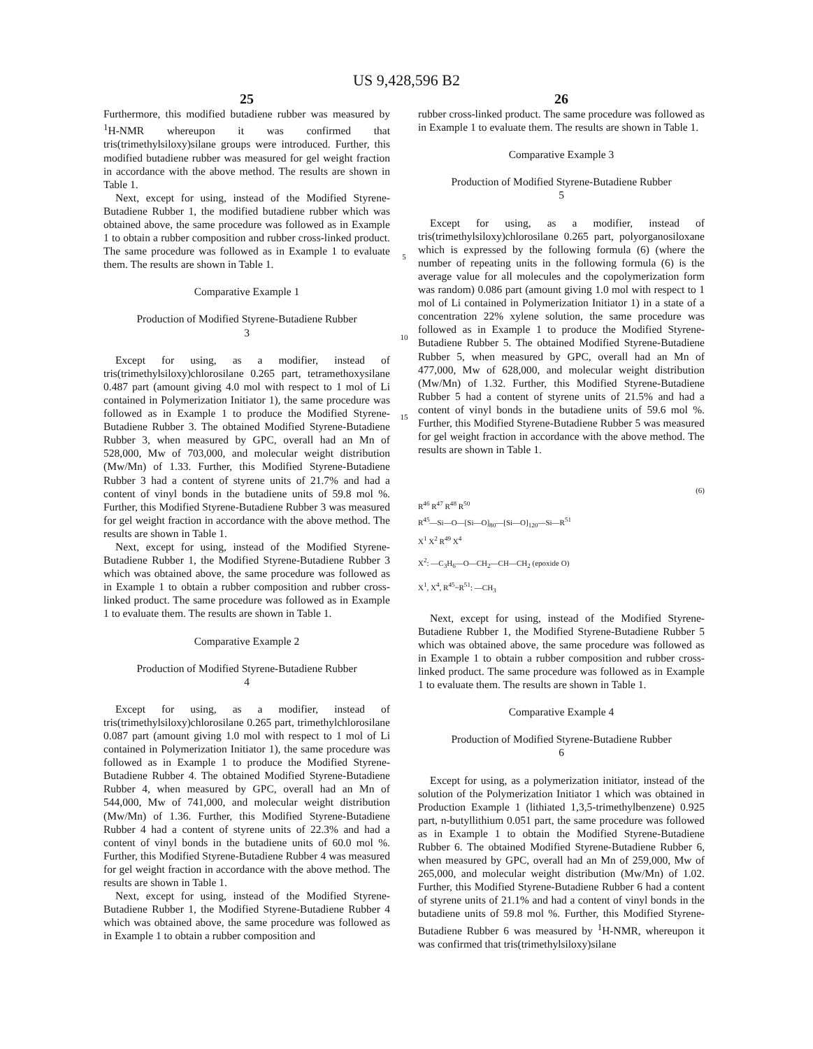US 9,428,596 B2
25
Furthermore, this modified butadiene rubber was measured by <sup>1</sup>H-NMR whereupon it was confirmed that tris(trimethylsiloxy)silane groups were introduced. Further, this modified butadiene rubber was measured for gel weight fraction in accordance with the above method. The results are shown in Table 1.
Next, except for using, instead of the Modified Styrene-Butadiene Rubber 1, the modified butadiene rubber which was obtained above, the same procedure was followed as in Example 1 to obtain a rubber composition and rubber cross-linked product. The same procedure was followed as in Example 1 to evaluate them. The results are shown in Table 1.
Comparative Example 1
Production of Modified Styrene-Butadiene Rubber
3
Except for using, as a modifier, instead of tris(trimethylsiloxy)chlorosilane 0.265 part, tetramethoxysilane 0.487 part (amount giving 4.0 mol with respect to 1 mol of Li contained in Polymerization Initiator 1), the same procedure was followed as in Example 1 to produce the Modified Styrene-Butadiene Rubber 3. The obtained Modified Styrene-Butadiene Rubber 3, when measured by GPC, overall had an Mn of 528,000, Mw of 703,000, and molecular weight distribution (Mw/Mn) of 1.33. Further, this Modified Styrene-Butadiene Rubber 3 had a content of styrene units of 21.7% and had a content of vinyl bonds in the butadiene units of 59.8 mol %. Further, this Modified Styrene-Butadiene Rubber 3 was measured for gel weight fraction in accordance with the above method. The results are shown in Table 1.
Next, except for using, instead of the Modified Styrene-Butadiene Rubber 1, the Modified Styrene-Butadiene Rubber 3 which was obtained above, the same procedure was followed as in Example 1 to obtain a rubber composition and rubber cross-linked product. The same procedure was followed as in Example 1 to evaluate them. The results are shown in Table 1.
Comparative Example 2
Production of Modified Styrene-Butadiene Rubber
4
Except for using, as a modifier, instead of tris(trimethylsiloxy)chlorosilane 0.265 part, trimethylchlorosilane 0.087 part (amount giving 1.0 mol with respect to 1 mol of Li contained in Polymerization Initiator 1), the same procedure was followed as in Example 1 to produce the Modified Styrene-Butadiene Rubber 4. The obtained Modified Styrene-Butadiene Rubber 4, when measured by GPC, overall had an Mn of 544,000, Mw of 741,000, and molecular weight distribution (Mw/Mn) of 1.36. Further, this Modified Styrene-Butadiene Rubber 4 had a content of styrene units of 22.3% and had a content of vinyl bonds in the butadiene units of 60.0 mol %. Further, this Modified Styrene-Butadiene Rubber 4 was measured for gel weight fraction in accordance with the above method. The results are shown in Table 1.
Next, except for using, instead of the Modified Styrene-Butadiene Rubber 1, the Modified Styrene-Butadiene Rubber 4 which was obtained above, the same procedure was followed as in Example 1 to obtain a rubber composition and
5
10
15
26
rubber cross-linked product. The same procedure was followed as in Example 1 to evaluate them. The results are shown in Table 1.
Comparative Example 3
Production of Modified Styrene-Butadiene Rubber
5
Except for using, as a modifier, instead of tris(trimethylsiloxy)chlorosilane 0.265 part, polyorganosiloxane which is expressed by the following formula (6) (where the number of repeating units in the following formula (6) is the average value for all molecules and the copolymerization form was random) 0.086 part (amount giving 1.0 mol with respect to 1 mol of Li contained in Polymerization Initiator 1) in a state of a concentration 22% xylene solution, the same procedure was followed as in Example 1 to produce the Modified Styrene-Butadiene Rubber 5. The obtained Modified Styrene-Butadiene Rubber 5, when measured by GPC, overall had an Mn of 477,000, Mw of 628,000, and molecular weight distribution (Mw/Mn) of 1.32. Further, this Modified Styrene-Butadiene Rubber 5 had a content of styrene units of 21.5% and had a content of vinyl bonds in the butadiene units of 59.6 mol %. Further, this Modified Styrene-Butadiene Rubber 5 was measured for gel weight fraction in accordance with the above method. The results are shown in Table 1.
(6)
R<sup>46</sup> R<sup>47</sup> R<sup>48</sup> R<sup>50</sup>
R<sup>45</sup>—Si—O—[Si—O]<sub>80</sub>—[Si—O]<sub>120</sub>—Si—R<sup>51</sup>
X<sup>1</sup> X<sup>2</sup> R<sup>49</sup> X<sup>4</sup>
X<sup>2</sup>: —C<sub>3</sub>H<sub>6</sub>—O—CH<sub>2</sub>—CH—CH<sub>2</sub> (epoxide O)
X<sup>1</sup>, X<sup>4</sup>, R<sup>45</sup>~R<sup>51</sup>: —CH<sub>3</sub>
Next, except for using, instead of the Modified Styrene-Butadiene Rubber 1, the Modified Styrene-Butadiene Rubber 5 which was obtained above, the same procedure was followed as in Example 1 to obtain a rubber composition and rubber cross-linked product. The same procedure was followed as in Example 1 to evaluate them. The results are shown in Table 1.
Comparative Example 4
Production of Modified Styrene-Butadiene Rubber
6
Except for using, as a polymerization initiator, instead of the solution of the Polymerization Initiator 1 which was obtained in Production Example 1 (lithiated 1,3,5-trimethylbenzene) 0.925 part, n-butyllithium 0.051 part, the same procedure was followed as in Example 1 to obtain the Modified Styrene-Butadiene Rubber 6. The obtained Modified Styrene-Butadiene Rubber 6, when measured by GPC, overall had an Mn of 259,000, Mw of 265,000, and molecular weight distribution (Mw/Mn) of 1.02. Further, this Modified Styrene-Butadiene Rubber 6 had a content of styrene units of 21.1% and had a content of vinyl bonds in the butadiene units of 59.8 mol %. Further, this Modified Styrene-Butadiene Rubber 6 was measured by <sup>1</sup>H-NMR, whereupon it was confirmed that tris(trimethylsiloxy)silane